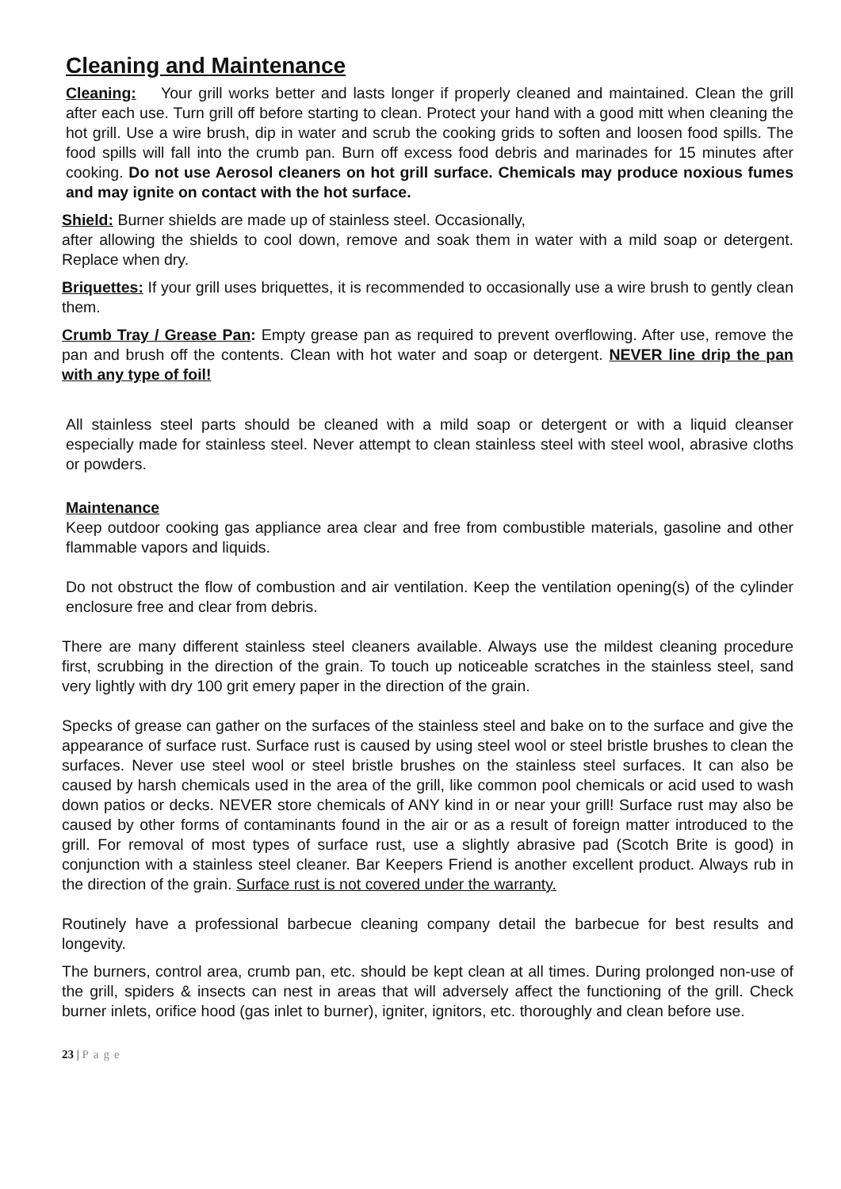Cleaning and Maintenance
Cleaning: Your grill works better and lasts longer if properly cleaned and maintained. Clean the grill after each use. Turn grill off before starting to clean. Protect your hand with a good mitt when cleaning the hot grill. Use a wire brush, dip in water and scrub the cooking grids to soften and loosen food spills. The food spills will fall into the crumb pan. Burn off excess food debris and marinades for 15 minutes after cooking. Do not use Aerosol cleaners on hot grill surface. Chemicals may produce noxious fumes and may ignite on contact with the hot surface.
Shield: Burner shields are made up of stainless steel. Occasionally,
after allowing the shields to cool down, remove and soak them in water with a mild soap or detergent. Replace when dry.
Briquettes: If your grill uses briquettes, it is recommended to occasionally use a wire brush to gently clean them.
Crumb Tray / Grease Pan: Empty grease pan as required to prevent overflowing. After use, remove the pan and brush off the contents. Clean with hot water and soap or detergent. NEVER line drip the pan with any type of foil!
All stainless steel parts should be cleaned with a mild soap or detergent or with a liquid cleanser especially made for stainless steel. Never attempt to clean stainless steel with steel wool, abrasive cloths or powders.
Maintenance
Keep outdoor cooking gas appliance area clear and free from combustible materials, gasoline and other flammable vapors and liquids.
Do not obstruct the flow of combustion and air ventilation. Keep the ventilation opening(s) of the cylinder enclosure free and clear from debris.
There are many different stainless steel cleaners available. Always use the mildest cleaning procedure first, scrubbing in the direction of the grain. To touch up noticeable scratches in the stainless steel, sand very lightly with dry 100 grit emery paper in the direction of the grain.
Specks of grease can gather on the surfaces of the stainless steel and bake on to the surface and give the appearance of surface rust. Surface rust is caused by using steel wool or steel bristle brushes to clean the surfaces. Never use steel wool or steel bristle brushes on the stainless steel surfaces. It can also be caused by harsh chemicals used in the area of the grill, like common pool chemicals or acid used to wash down patios or decks. NEVER store chemicals of ANY kind in or near your grill! Surface rust may also be caused by other forms of contaminants found in the air or as a result of foreign matter introduced to the grill. For removal of most types of surface rust, use a slightly abrasive pad (Scotch Brite is good) in conjunction with a stainless steel cleaner. Bar Keepers Friend is another excellent product. Always rub in the direction of the grain. Surface rust is not covered under the warranty.
Routinely have a professional barbecue cleaning company detail the barbecue for best results and longevity.
The burners, control area, crumb pan, etc. should be kept clean at all times. During prolonged non-use of the grill, spiders & insects can nest in areas that will adversely affect the functioning of the grill. Check burner inlets, orifice hood (gas inlet to burner), igniter, ignitors, etc. thoroughly and clean before use.
23 | Page